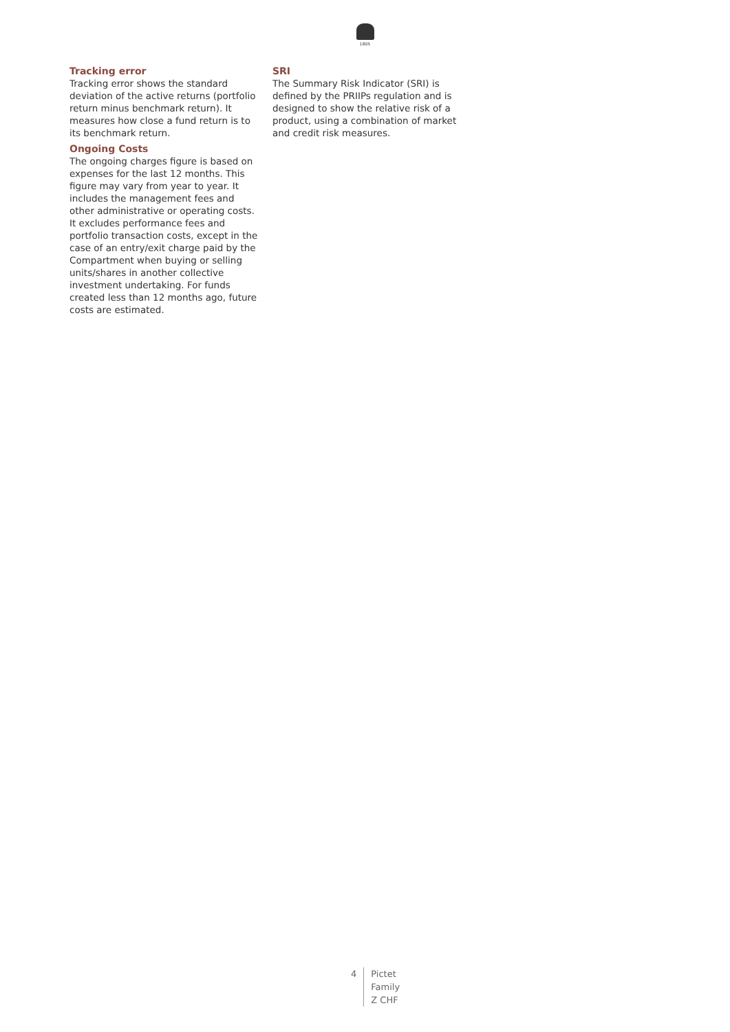1805
Tracking error
Tracking error shows the standard deviation of the active returns (portfolio return minus benchmark return). It measures how close a fund return is to its benchmark return.
Ongoing Costs
The ongoing charges figure is based on expenses for the last 12 months. This figure may vary from year to year. It includes the management fees and other administrative or operating costs. It excludes performance fees and portfolio transaction costs, except in the case of an entry/exit charge paid by the Compartment when buying or selling units/shares in another collective investment undertaking. For funds created less than 12 months ago, future costs are estimated.
SRI
The Summary Risk Indicator (SRI) is defined by the PRIIPs regulation and is designed to show the relative risk of a product, using a combination of market and credit risk measures.
4 Pictet
Family
Z CHF